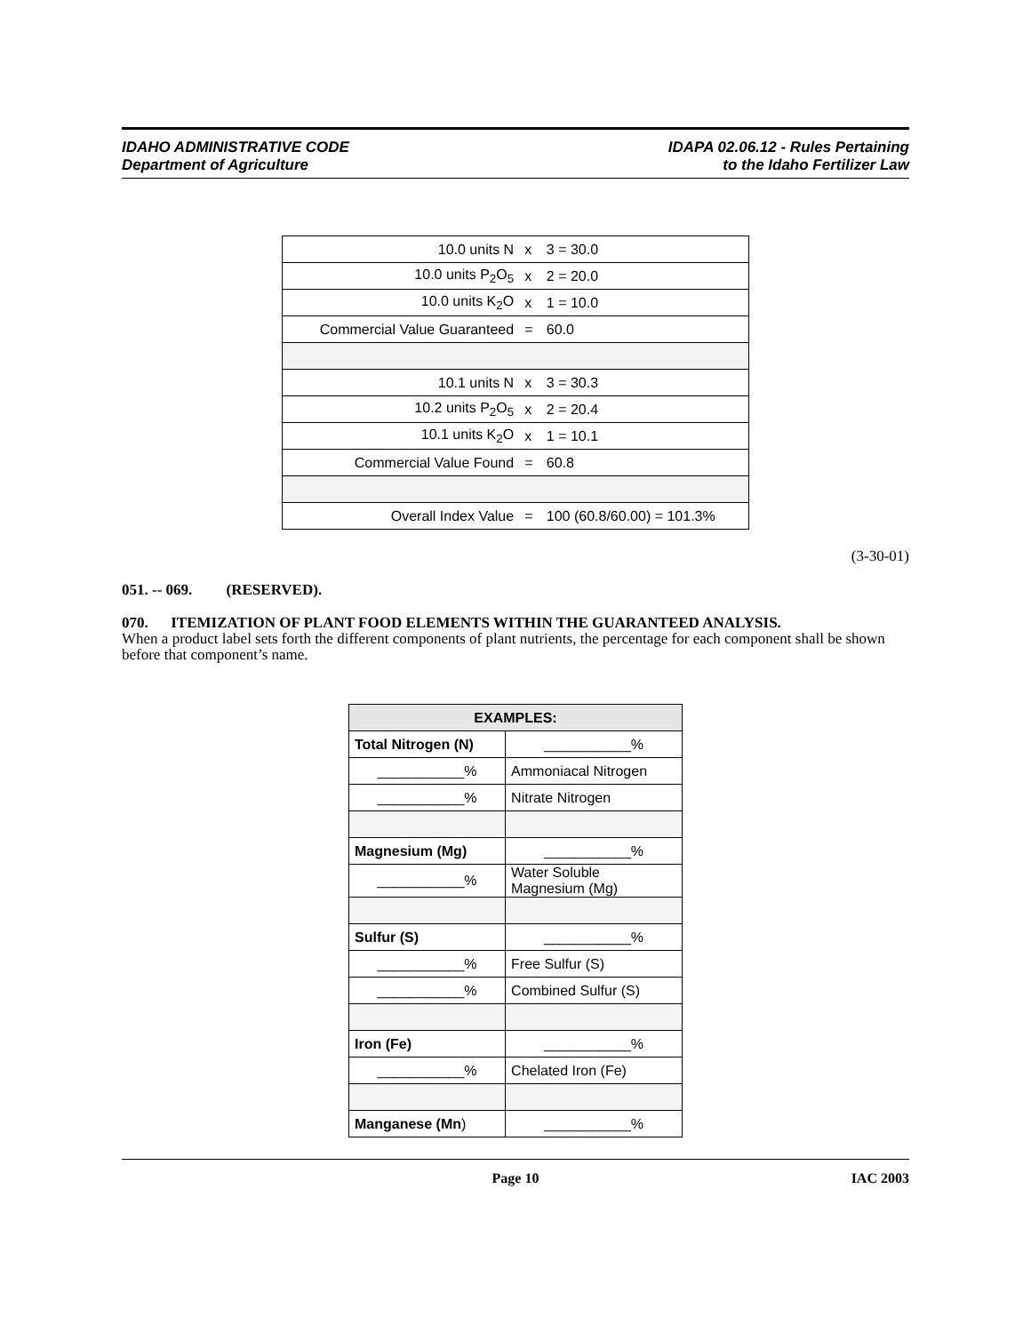IDAHO ADMINISTRATIVE CODE
Department of Agriculture
IDAPA 02.06.12 - Rules Pertaining
to the Idaho Fertilizer Law
| 10.0 units N | x | 3 = 30.0 |
| 10.0 units P<sub>2</sub>O<sub>5</sub> | x | 2 = 20.0 |
| 10.0 units K<sub>2</sub>O | x | 1 = 10.0 |
| Commercial Value Guaranteed | = | 60.0 |
| 10.1 units N | x | 3 = 30.3 |
| 10.2 units P<sub>2</sub>O<sub>5</sub> | x | 2 = 20.4 |
| 10.1 units K<sub>2</sub>O | x | 1 = 10.1 |
| Commercial Value Found | = | 60.8 |
| Overall Index Value | = | 100 (60.8/60.00) = 101.3% |
(3-30-01)
051. -- 069. (RESERVED).
070. ITEMIZATION OF PLANT FOOD ELEMENTS WITHIN THE GUARANTEED ANALYSIS.
When a product label sets forth the different components of plant nutrients, the percentage for each component shall be shown before that component’s name.
| EXAMPLES: | |
| --- | --- |
| Total Nitrogen (N) | ___________% |
| ___________% | Ammoniacal Nitrogen |
| ___________% | Nitrate Nitrogen |
| Magnesium (Mg) | ___________% |
| ___________% | Water Soluble Magnesium (Mg) |
| Sulfur (S) | ___________% |
| ___________% | Free Sulfur (S) |
| ___________% | Combined Sulfur (S) |
| Iron (Fe) | ___________% |
| ___________% | Chelated Iron (Fe) |
| Manganese (Mn ) | ___________% |
Page 10 IAC 2003